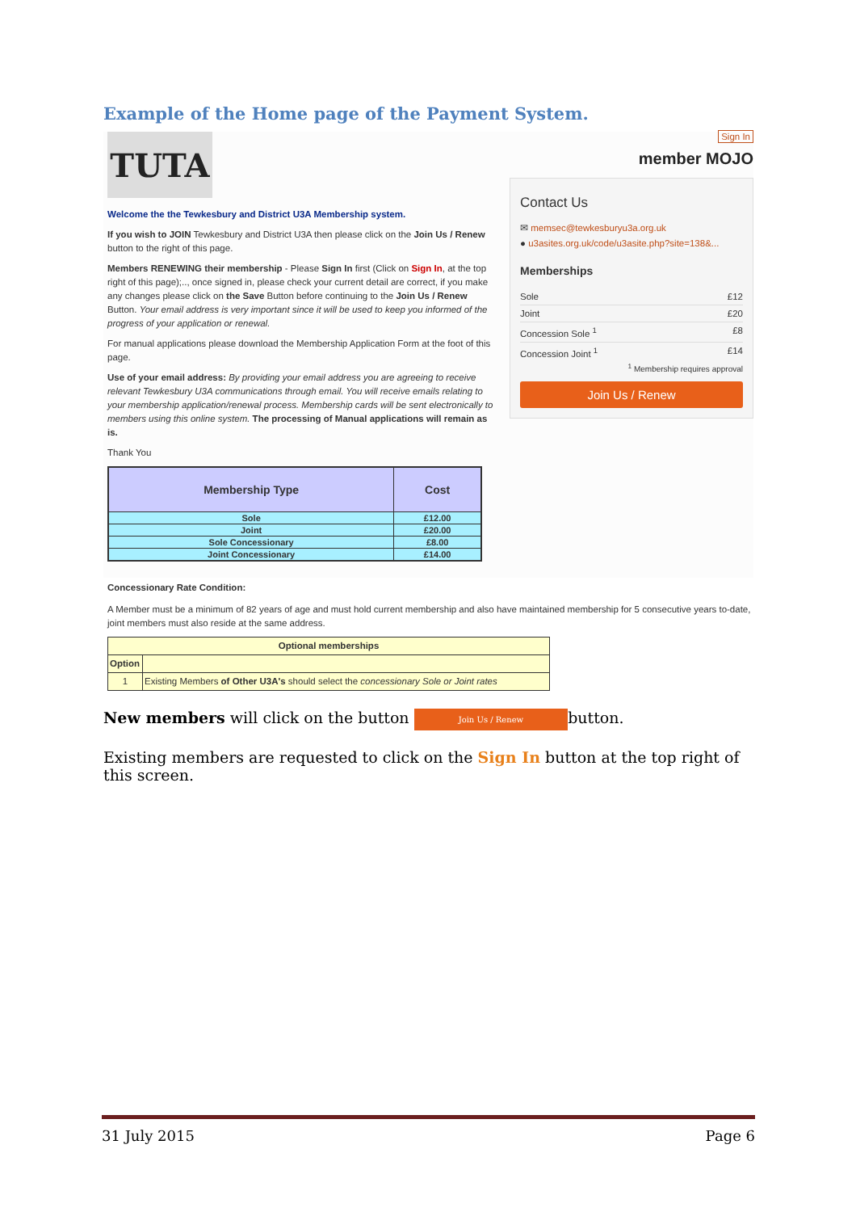Example of the Home page of the Payment System.
TUTA
Welcome the the Tewkesbury and District U3A Membership system.
If you wish to JOIN Tewkesbury and District U3A then please click on the Join Us / Renew button to the right of this page.
Members RENEWING their membership - Please Sign In first (Click on Sign In, at the top right of this page);.., once signed in, please check your current detail are correct, if you make any changes please click on the Save Button before continuing to the Join Us / Renew Button. Your email address is very important since it will be used to keep you informed of the progress of your application or renewal.
For manual applications please download the Membership Application Form at the foot of this page.
Use of your email address: By providing your email address you are agreeing to receive relevant Tewkesbury U3A communications through email. You will receive emails relating to your membership application/renewal process. Membership cards will be sent electronically to members using this online system. The processing of Manual applications will remain as is.
Thank You
| Membership Type | Cost |
| --- | --- |
| Sole | £12.00 |
| Joint | £20.00 |
| Sole Concessionary | £8.00 |
| Joint Concessionary | £14.00 |
Sign In
member MOJO
Contact Us
✉ memsec@tewkesburyu3a.org.uk
● u3asites.org.uk/code/u3asite.php?site=138&...
Memberships
Sole £12
Joint £20
Concession Sole <sup>1</sup> £8
Concession Joint <sup>1</sup> £14
<sup>1</sup> Membership requires approval
Join Us / Renew
Concessionary Rate Condition:
A Member must be a minimum of 82 years of age and must hold current membership and also have maintained membership for 5 consecutive years to-date, joint members must also reside at the same address.
| Optional memberships | |
| Option | |
| 1 | Existing Members of Other U3A's should select the concessionary Sole or Joint rates |
New members will click on the button Join Us / Renew button.
Existing members are requested to click on the Sign In button at the top right of this screen.
31 July 2015 Page 6